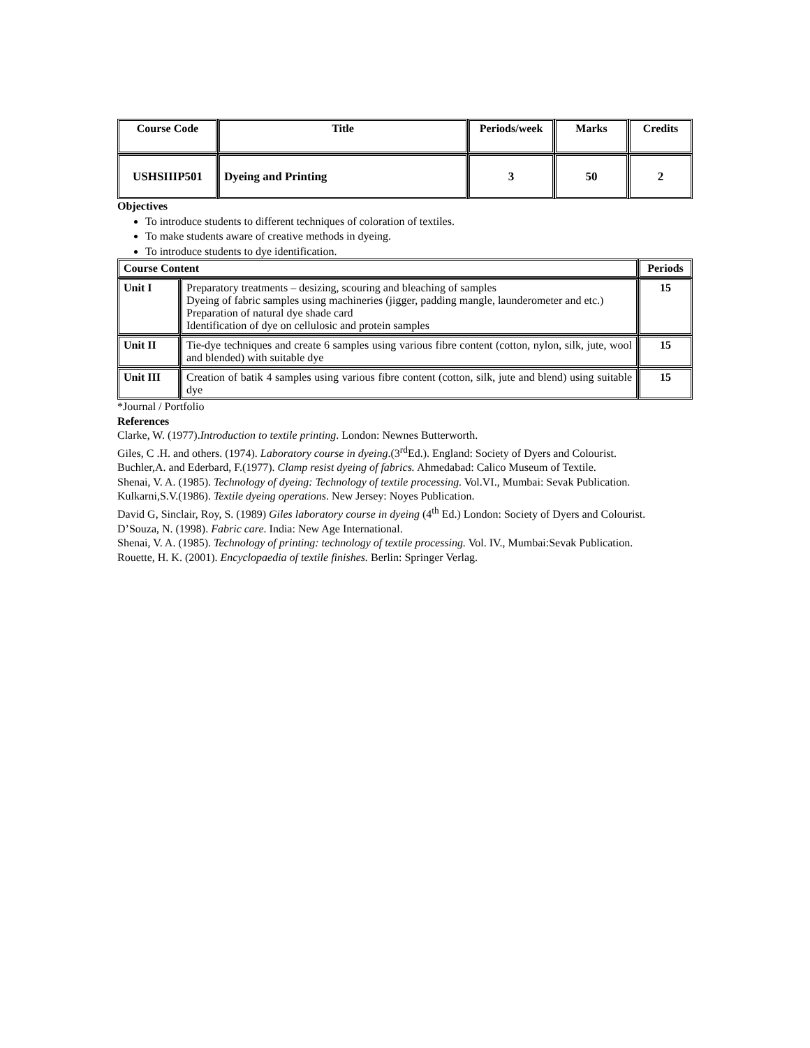| Course Code | Title | Periods/week | Marks | Credits |
| --- | --- | --- | --- | --- |
| USHSIIIP501 | Dyeing and Printing | 3 | 50 | 2 |
Objectives
To introduce students to different techniques of coloration of textiles.
To make students aware of creative methods in dyeing.
To introduce students to dye identification.
| Course Content | | Periods |
| --- | --- | --- |
| Unit I | Preparatory treatments – desizing, scouring and bleaching of samples Dyeing of fabric samples using machineries (jigger, padding mangle, launderometer and etc.) Preparation of natural dye shade card Identification of dye on cellulosic and protein samples | 15 |
| Unit II | Tie-dye techniques and create 6 samples using various fibre content (cotton, nylon, silk, jute, wool and blended) with suitable dye | 15 |
| Unit III | Creation of batik 4 samples using various fibre content (cotton, silk, jute and blend) using suitable dye | 15 |
*Journal / Portfolio
References
Clarke, W. (1977).Introduction to textile printing. London: Newnes Butterworth.
Giles, C .H. and others. (1974). Laboratory course in dyeing.(3<sup>rd</sup>Ed.). England: Society of Dyers and Colourist.
Buchler,A. and Ederbard, F.(1977). Clamp resist dyeing of fabrics. Ahmedabad: Calico Museum of Textile.
Shenai, V. A. (1985). Technology of dyeing: Technology of textile processing. Vol.VI., Mumbai: Sevak Publication.
Kulkarni,S.V.(1986). Textile dyeing operations. New Jersey: Noyes Publication.
David G, Sinclair, Roy, S. (1989) Giles laboratory course in dyeing (4<sup>th</sup> Ed.) London: Society of Dyers and Colourist.
D’Souza, N. (1998). Fabric care. India: New Age International.
Shenai, V. A. (1985). Technology of printing: technology of textile processing. Vol. IV., Mumbai:Sevak Publication.
Rouette, H. K. (2001). Encyclopaedia of textile finishes. Berlin: Springer Verlag.